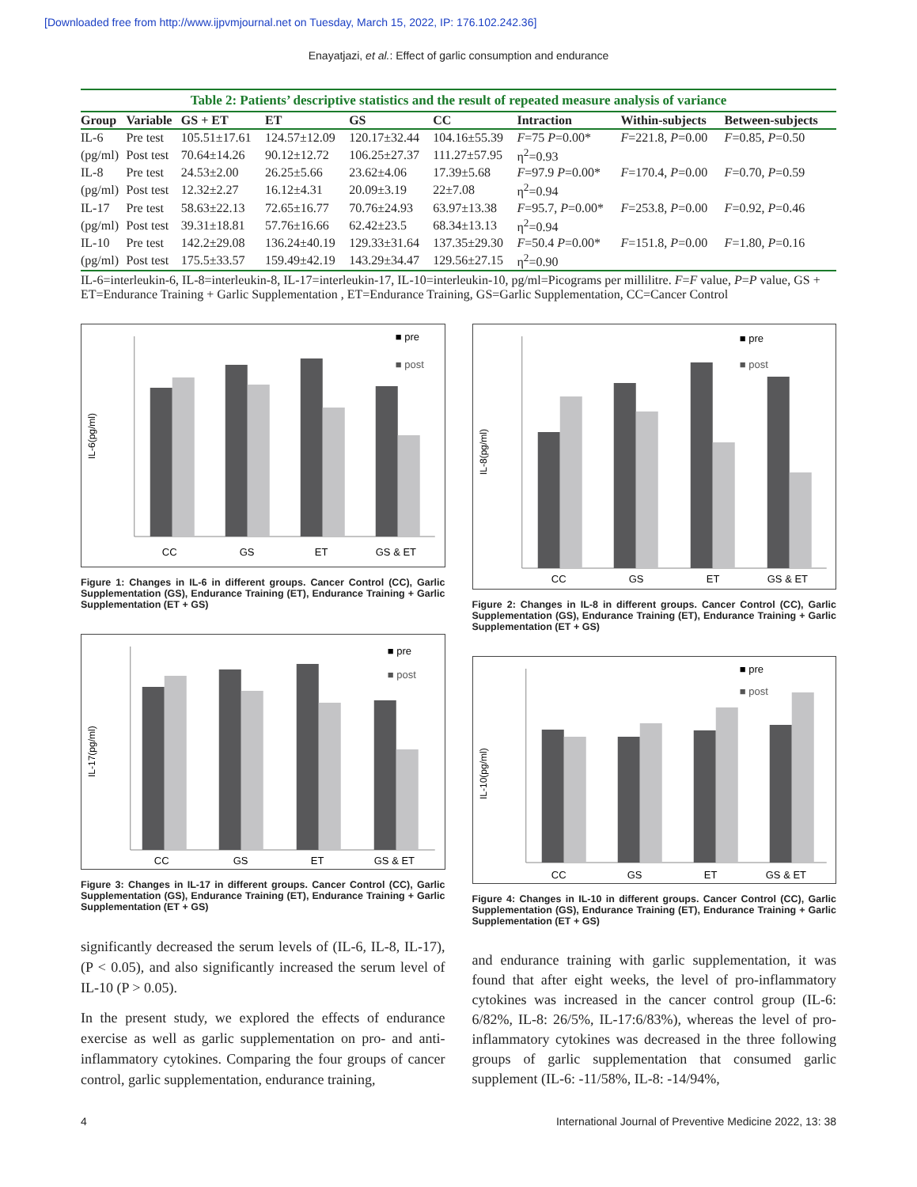[Downloaded free from http://www.ijpvmjournal.net on Tuesday, March 15, 2022, IP: 176.102.242.36]
Enayatjazi, et al.: Effect of garlic consumption and endurance
Table 2: Patients’ descriptive statistics and the result of repeated measure analysis of variance
| Group | Variable | GS + ET | ET | GS | CC | Intraction | Within-subjects | Between-subjects |
| --- | --- | --- | --- | --- | --- | --- | --- | --- |
| IL-6 | Pre test | 105.51±17.61 | 124.57±12.09 | 120.17±32.44 | 104.16±55.39 | F =75 P =0.00* | F =221.8, P =0.00 | F =0.85, P =0.50 |
| (pg/ml) | Post test | 70.64±14.26 | 90.12±12.72 | 106.25±27.37 | 111.27±57.95 | η<sup>2</sup>=0.93 | | |
| IL-8 | Pre test | 24.53±2.00 | 26.25±5.66 | 23.62±4.06 | 17.39±5.68 | F =97.9 P =0.00* | F =170.4, P =0.00 | F =0.70, P =0.59 |
| (pg/ml) | Post test | 12.32±2.27 | 16.12±4.31 | 20.09±3.19 | 22±7.08 | η<sup>2</sup>=0.94 | | |
| IL-17 | Pre test | 58.63±22.13 | 72.65±16.77 | 70.76±24.93 | 63.97±13.38 | F =95.7, P =0.00* | F =253.8, P =0.00 | F =0.92, P =0.46 |
| (pg/ml) | Post test | 39.31±18.81 | 57.76±16.66 | 62.42±23.5 | 68.34±13.13 | η<sup>2</sup>=0.94 | | |
| IL-10 | Pre test | 142.2±29.08 | 136.24±40.19 | 129.33±31.64 | 137.35±29.30 | F =50.4 P =0.00* | F =151.8, P =0.00 | F =1.80, P =0.16 |
| (pg/ml) | Post test | 175.5±33.57 | 159.49±42.19 | 143.29±34.47 | 129.56±27.15 | η<sup>2</sup>=0.90 | | |
IL-6=interleukin-6, IL-8=interleukin-8, IL-17=interleukin-17, IL-10=interleukin-10, pg/ml=Picograms per millilitre. F=F value, P=P value, GS + ET=Endurance Training + Garlic Supplementation , ET=Endurance Training, GS=Garlic Supplementation, CC=Cancer Control
IL-6(pg/ml)
CC
GS
ET
GS & ET
■ pre
■ post
Figure 1: Changes in IL-6 in different groups. Cancer Control (CC), Garlic Supplementation (GS), Endurance Training (ET), Endurance Training + Garlic Supplementation (ET + GS)
IL-17(pg/ml)
CC
GS
ET
GS & ET
■ pre
■ post
Figure 3: Changes in IL-17 in different groups. Cancer Control (CC), Garlic Supplementation (GS), Endurance Training (ET), Endurance Training + Garlic Supplementation (ET + GS)
significantly decreased the serum levels of (IL-6, IL-8, IL-17), (P < 0.05), and also significantly increased the serum level of IL-10 (P > 0.05).
In the present study, we explored the effects of endurance exercise as well as garlic supplementation on pro- and anti-inflammatory cytokines. Comparing the four groups of cancer control, garlic supplementation, endurance training,
IL-8(pg/ml)
CC
GS
ET
GS & ET
■ pre
■ post
Figure 2: Changes in IL-8 in different groups. Cancer Control (CC), Garlic Supplementation (GS), Endurance Training (ET), Endurance Training + Garlic Supplementation (ET + GS)
IL-10(pg/ml)
CC
GS
ET
GS & ET
■ pre
■ post
Figure 4: Changes in IL-10 in different groups. Cancer Control (CC), Garlic Supplementation (GS), Endurance Training (ET), Endurance Training + Garlic Supplementation (ET + GS)
and endurance training with garlic supplementation, it was found that after eight weeks, the level of pro-inflammatory cytokines was increased in the cancer control group (IL-6: 6/82%, IL-8: 26/5%, IL-17:6/83%), whereas the level of pro-inflammatory cytokines was decreased in the three following groups of garlic supplementation that consumed garlic supplement (IL-6: -11/58%, IL-8: -14/94%,
4 International Journal of Preventive Medicine 2022, 13: 38